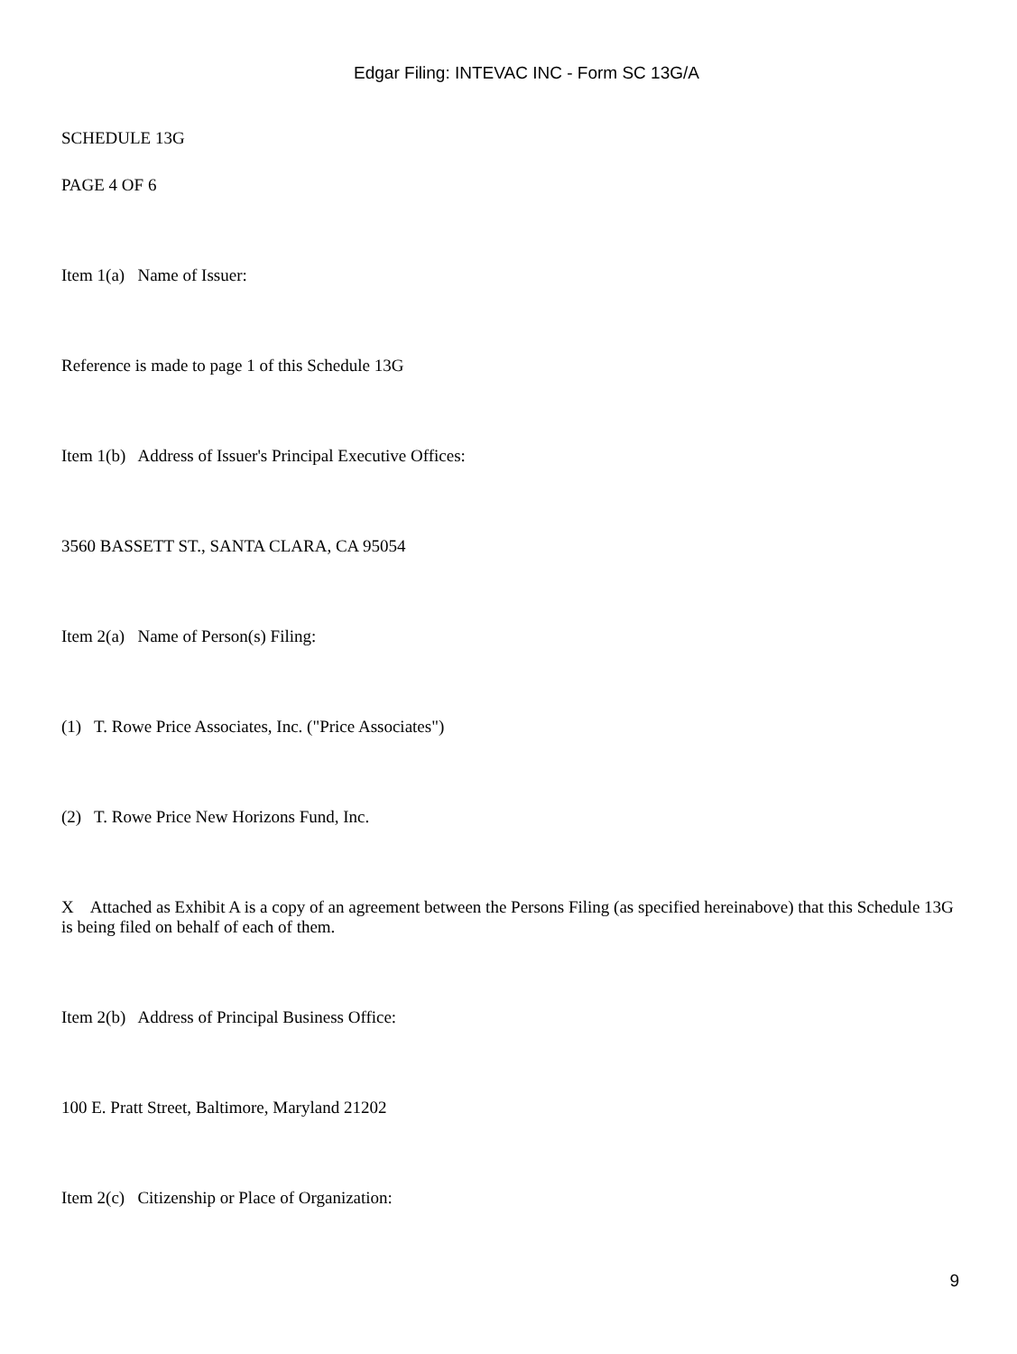Edgar Filing: INTEVAC INC - Form SC 13G/A
SCHEDULE 13G
PAGE 4 OF 6
Item 1(a) Name of Issuer:
Reference is made to page 1 of this Schedule 13G
Item 1(b) Address of Issuer's Principal Executive Offices:
3560 BASSETT ST., SANTA CLARA, CA 95054
Item 2(a) Name of Person(s) Filing:
(1) T. Rowe Price Associates, Inc. ("Price Associates")
(2) T. Rowe Price New Horizons Fund, Inc.
X Attached as Exhibit A is a copy of an agreement between the Persons Filing (as specified hereinabove) that this Schedule 13G is being filed on behalf of each of them.
Item 2(b) Address of Principal Business Office:
100 E. Pratt Street, Baltimore, Maryland 21202
Item 2(c) Citizenship or Place of Organization:
9